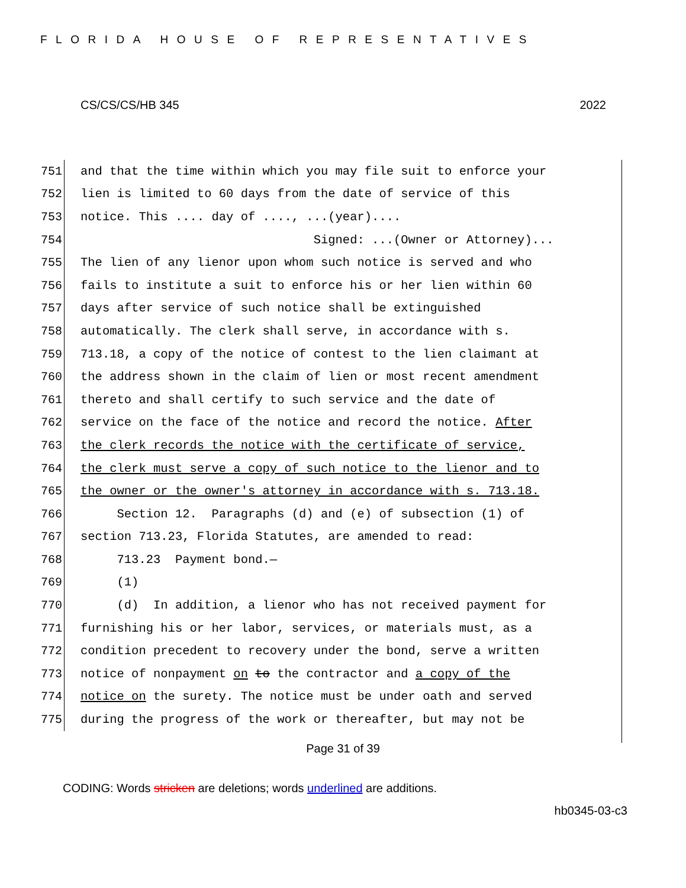FLORIDA HOUSE OF REPRESENTATIVES
CS/CS/CS/HB 345 2022
751
and that the time within which you may file suit to enforce your
752
lien is limited to 60 days from the date of service of this
753
notice. This .... day of ...., ...(year)....
754
Signed: ...(Owner or Attorney)...
755
The lien of any lienor upon whom such notice is served and who
756
fails to institute a suit to enforce his or her lien within 60
757
days after service of such notice shall be extinguished
758
automatically. The clerk shall serve, in accordance with s.
759
713.18, a copy of the notice of contest to the lien claimant at
760
the address shown in the claim of lien or most recent amendment
761
thereto and shall certify to such service and the date of
762
service on the face of the notice and record the notice. After
763
the clerk records the notice with the certificate of service,
764
the clerk must serve a copy of such notice to the lienor and to
765
the owner or the owner's attorney in accordance with s. 713.18.
766
Section 12. Paragraphs (d) and (e) of subsection (1) of
767
section 713.23, Florida Statutes, are amended to read:
768
713.23 Payment bond.—
769
(1)
770
(d) In addition, a lienor who has not received payment for
771
furnishing his or her labor, services, or materials must, as a
772
condition precedent to recovery under the bond, serve a written
773
notice of nonpayment on to the contractor and a copy of the
774
notice on the surety. The notice must be under oath and served
775
during the progress of the work or thereafter, but may not be
Page 31 of 39
CODING: Words stricken are deletions; words underlined are additions.
hb0345-03-c3